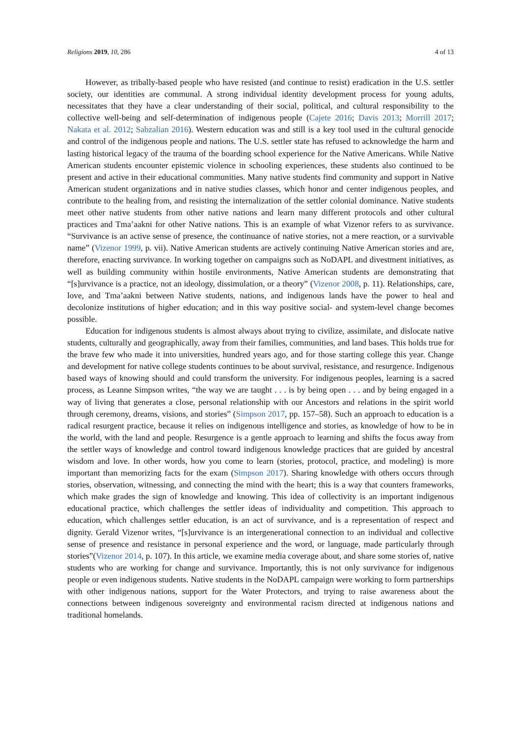Religions 2019, 10, 286 4 of 13
However, as tribally-based people who have resisted (and continue to resist) eradication in the U.S. settler society, our identities are communal. A strong individual identity development process for young adults, necessitates that they have a clear understanding of their social, political, and cultural responsibility to the collective well-being and self-determination of indigenous people (Cajete 2016; Davis 2013; Morrill 2017; Nakata et al. 2012; Sabzalian 2016). Western education was and still is a key tool used in the cultural genocide and control of the indigenous people and nations. The U.S. settler state has refused to acknowledge the harm and lasting historical legacy of the trauma of the boarding school experience for the Native Americans. While Native American students encounter epistemic violence in schooling experiences, these students also continued to be present and active in their educational communities. Many native students find community and support in Native American student organizations and in native studies classes, which honor and center indigenous peoples, and contribute to the healing from, and resisting the internalization of the settler colonial dominance. Native students meet other native students from other native nations and learn many different protocols and other cultural practices and Tma’aakni for other Native nations. This is an example of what Vizenor refers to as survivance. “Survivance is an active sense of presence, the continuance of native stories, not a mere reaction, or a survivable name” (Vizenor 1999, p. vii). Native American students are actively continuing Native American stories and are, therefore, enacting survivance. In working together on campaigns such as NoDAPL and divestment initiatives, as well as building community within hostile environments, Native American students are demonstrating that “[s]urvivance is a practice, not an ideology, dissimulation, or a theory” (Vizenor 2008, p. 11). Relationships, care, love, and Tma’aakni between Native students, nations, and indigenous lands have the power to heal and decolonize institutions of higher education; and in this way positive social- and system-level change becomes possible.
Education for indigenous students is almost always about trying to civilize, assimilate, and dislocate native students, culturally and geographically, away from their families, communities, and land bases. This holds true for the brave few who made it into universities, hundred years ago, and for those starting college this year. Change and development for native college students continues to be about survival, resistance, and resurgence. Indigenous based ways of knowing should and could transform the university. For indigenous peoples, learning is a sacred process, as Leanne Simpson writes, “the way we are taught . . . is by being open . . . and by being engaged in a way of living that generates a close, personal relationship with our Ancestors and relations in the spirit world through ceremony, dreams, visions, and stories” (Simpson 2017, pp. 157–58). Such an approach to education is a radical resurgent practice, because it relies on indigenous intelligence and stories, as knowledge of how to be in the world, with the land and people. Resurgence is a gentle approach to learning and shifts the focus away from the settler ways of knowledge and control toward indigenous knowledge practices that are guided by ancestral wisdom and love. In other words, how you come to learn (stories, protocol, practice, and modeling) is more important than memorizing facts for the exam (Simpson 2017). Sharing knowledge with others occurs through stories, observation, witnessing, and connecting the mind with the heart; this is a way that counters frameworks, which make grades the sign of knowledge and knowing. This idea of collectivity is an important indigenous educational practice, which challenges the settler ideas of individuality and competition. This approach to education, which challenges settler education, is an act of survivance, and is a representation of respect and dignity. Gerald Vizenor writes, “[s]urvivance is an intergenerational connection to an individual and collective sense of presence and resistance in personal experience and the word, or language, made particularly through stories”(Vizenor 2014, p. 107). In this article, we examine media coverage about, and share some stories of, native students who are working for change and survivance. Importantly, this is not only survivance for indigenous people or even indigenous students. Native students in the NoDAPL campaign were working to form partnerships with other indigenous nations, support for the Water Protectors, and trying to raise awareness about the connections between indigenous sovereignty and environmental racism directed at indigenous nations and traditional homelands.